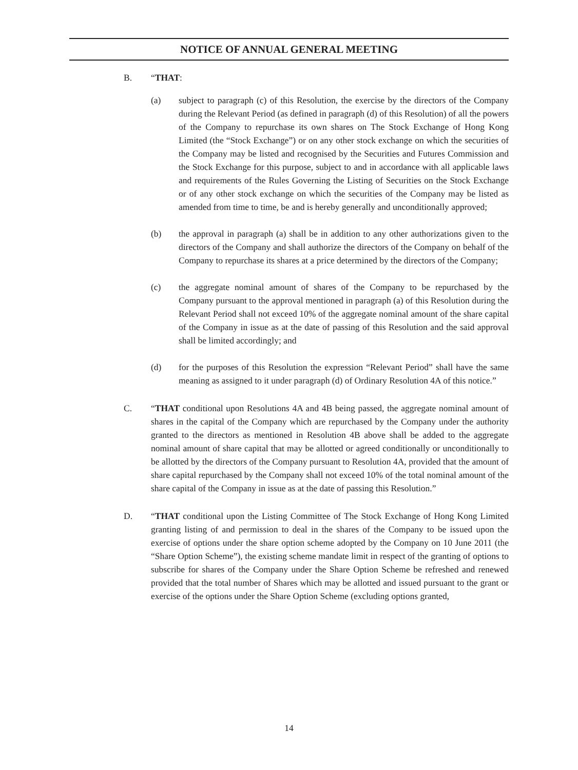NOTICE OF ANNUAL GENERAL MEETING
B. “THAT:
(a) subject to paragraph (c) of this Resolution, the exercise by the directors of the Company during the Relevant Period (as defined in paragraph (d) of this Resolution) of all the powers of the Company to repurchase its own shares on The Stock Exchange of Hong Kong Limited (the “Stock Exchange”) or on any other stock exchange on which the securities of the Company may be listed and recognised by the Securities and Futures Commission and the Stock Exchange for this purpose, subject to and in accordance with all applicable laws and requirements of the Rules Governing the Listing of Securities on the Stock Exchange or of any other stock exchange on which the securities of the Company may be listed as amended from time to time, be and is hereby generally and unconditionally approved;
(b) the approval in paragraph (a) shall be in addition to any other authorizations given to the directors of the Company and shall authorize the directors of the Company on behalf of the Company to repurchase its shares at a price determined by the directors of the Company;
(c) the aggregate nominal amount of shares of the Company to be repurchased by the Company pursuant to the approval mentioned in paragraph (a) of this Resolution during the Relevant Period shall not exceed 10% of the aggregate nominal amount of the share capital of the Company in issue as at the date of passing of this Resolution and the said approval shall be limited accordingly; and
(d) for the purposes of this Resolution the expression “Relevant Period” shall have the same meaning as assigned to it under paragraph (d) of Ordinary Resolution 4A of this notice.”
C. “THAT conditional upon Resolutions 4A and 4B being passed, the aggregate nominal amount of shares in the capital of the Company which are repurchased by the Company under the authority granted to the directors as mentioned in Resolution 4B above shall be added to the aggregate nominal amount of share capital that may be allotted or agreed conditionally or unconditionally to be allotted by the directors of the Company pursuant to Resolution 4A, provided that the amount of share capital repurchased by the Company shall not exceed 10% of the total nominal amount of the share capital of the Company in issue as at the date of passing this Resolution.”
D. “THAT conditional upon the Listing Committee of The Stock Exchange of Hong Kong Limited granting listing of and permission to deal in the shares of the Company to be issued upon the exercise of options under the share option scheme adopted by the Company on 10 June 2011 (the “Share Option Scheme”), the existing scheme mandate limit in respect of the granting of options to subscribe for shares of the Company under the Share Option Scheme be refreshed and renewed provided that the total number of Shares which may be allotted and issued pursuant to the grant or exercise of the options under the Share Option Scheme (excluding options granted,
14